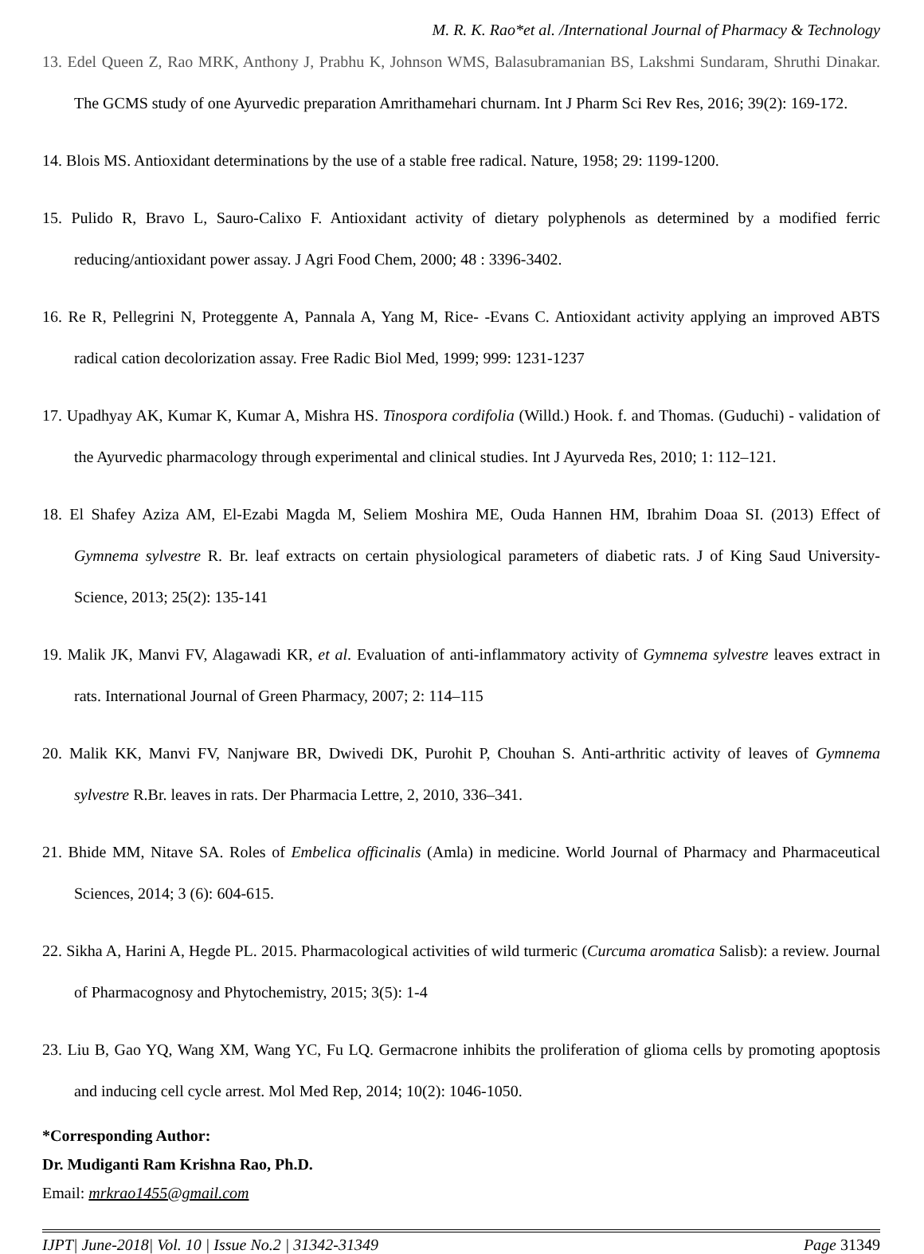M. R. K. Rao*et al. /International Journal of Pharmacy & Technology
13. Edel Queen Z, Rao MRK, Anthony J, Prabhu K, Johnson WMS, Balasubramanian BS, Lakshmi Sundaram, Shruthi Dinakar. The GCMS study of one Ayurvedic preparation Amrithamehari churnam. Int J Pharm Sci Rev Res, 2016; 39(2): 169-172.
14. Blois MS. Antioxidant determinations by the use of a stable free radical. Nature, 1958; 29: 1199-1200.
15. Pulido R, Bravo L, Sauro-Calixo F. Antioxidant activity of dietary polyphenols as determined by a modified ferric reducing/antioxidant power assay. J Agri Food Chem, 2000; 48 : 3396-3402.
16. Re R, Pellegrini N, Proteggente A, Pannala A, Yang M, Rice- -Evans C. Antioxidant activity applying an improved ABTS radical cation decolorization assay. Free Radic Biol Med, 1999; 999: 1231-1237
17. Upadhyay AK, Kumar K, Kumar A, Mishra HS. Tinospora cordifolia (Willd.) Hook. f. and Thomas. (Guduchi) - validation of the Ayurvedic pharmacology through experimental and clinical studies. Int J Ayurveda Res, 2010; 1: 112–121.
18. El Shafey Aziza AM, El-Ezabi Magda M, Seliem Moshira ME, Ouda Hannen HM, Ibrahim Doaa SI. (2013) Effect of Gymnema sylvestre R. Br. leaf extracts on certain physiological parameters of diabetic rats. J of King Saud University-Science, 2013; 25(2): 135-141
19. Malik JK, Manvi FV, Alagawadi KR, et al. Evaluation of anti-inflammatory activity of Gymnema sylvestre leaves extract in rats. International Journal of Green Pharmacy, 2007; 2: 114–115
20. Malik KK, Manvi FV, Nanjware BR, Dwivedi DK, Purohit P, Chouhan S. Anti-arthritic activity of leaves of Gymnema sylvestre R.Br. leaves in rats. Der Pharmacia Lettre, 2, 2010, 336–341.
21. Bhide MM, Nitave SA. Roles of Embelica officinalis (Amla) in medicine. World Journal of Pharmacy and Pharmaceutical Sciences, 2014; 3 (6): 604-615.
22. Sikha A, Harini A, Hegde PL. 2015. Pharmacological activities of wild turmeric (Curcuma aromatica Salisb): a review. Journal of Pharmacognosy and Phytochemistry, 2015; 3(5): 1-4
23. Liu B, Gao YQ, Wang XM, Wang YC, Fu LQ. Germacrone inhibits the proliferation of glioma cells by promoting apoptosis and inducing cell cycle arrest. Mol Med Rep, 2014; 10(2): 1046-1050.
*Corresponding Author:
Dr. Mudiganti Ram Krishna Rao, Ph.D.
Email: mrkrao1455@gmail.com
IJPT| June-2018| Vol. 10 | Issue No.2 | 31342-31349 Page 31349